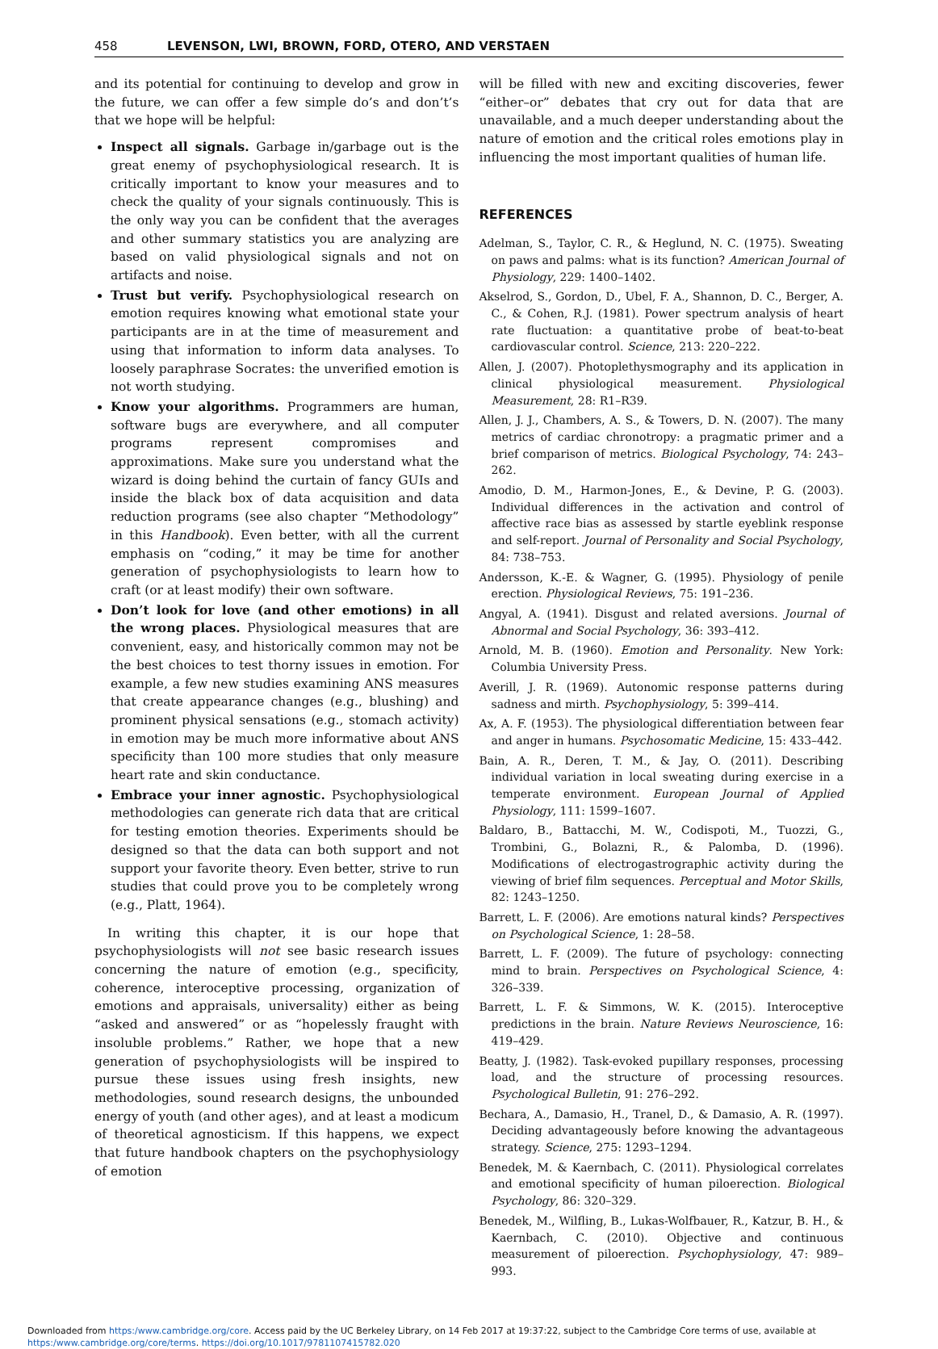458 LEVENSON, LWI, BROWN, FORD, OTERO, AND VERSTAEN
and its potential for continuing to develop and grow in the future, we can offer a few simple do’s and don’t’s that we hope will be helpful:
Inspect all signals. Garbage in/garbage out is the great enemy of psychophysiological research. It is critically important to know your measures and to check the quality of your signals continuously. This is the only way you can be confident that the averages and other summary statistics you are analyzing are based on valid physiological signals and not on artifacts and noise.
Trust but verify. Psychophysiological research on emotion requires knowing what emotional state your participants are in at the time of measurement and using that information to inform data analyses. To loosely paraphrase Socrates: the unverified emotion is not worth studying.
Know your algorithms. Programmers are human, software bugs are everywhere, and all computer programs represent compromises and approximations. Make sure you understand what the wizard is doing behind the curtain of fancy GUIs and inside the black box of data acquisition and data reduction programs (see also chapter “Methodology” in this Handbook). Even better, with all the current emphasis on “coding,” it may be time for another generation of psychophysiologists to learn how to craft (or at least modify) their own software.
Don’t look for love (and other emotions) in all the wrong places. Physiological measures that are convenient, easy, and historically common may not be the best choices to test thorny issues in emotion. For example, a few new studies examining ANS measures that create appearance changes (e.g., blushing) and prominent physical sensations (e.g., stomach activity) in emotion may be much more informative about ANS specificity than 100 more studies that only measure heart rate and skin conductance.
Embrace your inner agnostic. Psychophysiological methodologies can generate rich data that are critical for testing emotion theories. Experiments should be designed so that the data can both support and not support your favorite theory. Even better, strive to run studies that could prove you to be completely wrong (e.g., Platt, 1964).
In writing this chapter, it is our hope that psychophysiologists will not see basic research issues concerning the nature of emotion (e.g., specificity, coherence, interoceptive processing, organization of emotions and appraisals, universality) either as being “asked and answered” or as “hopelessly fraught with insoluble problems.” Rather, we hope that a new generation of psychophysiologists will be inspired to pursue these issues using fresh insights, new methodologies, sound research designs, the unbounded energy of youth (and other ages), and at least a modicum of theoretical agnosticism. If this happens, we expect that future handbook chapters on the psychophysiology of emotion
will be filled with new and exciting discoveries, fewer “either–or” debates that cry out for data that are unavailable, and a much deeper understanding about the nature of emotion and the critical roles emotions play in influencing the most important qualities of human life.
REFERENCES
Adelman, S., Taylor, C. R., & Heglund, N. C. (1975). Sweating on paws and palms: what is its function? American Journal of Physiology, 229: 1400–1402.
Akselrod, S., Gordon, D., Ubel, F. A., Shannon, D. C., Berger, A. C., & Cohen, R.J. (1981). Power spectrum analysis of heart rate fluctuation: a quantitative probe of beat-to-beat cardiovascular control. Science, 213: 220–222.
Allen, J. (2007). Photoplethysmography and its application in clinical physiological measurement. Physiological Measurement, 28: R1–R39.
Allen, J. J., Chambers, A. S., & Towers, D. N. (2007). The many metrics of cardiac chronotropy: a pragmatic primer and a brief comparison of metrics. Biological Psychology, 74: 243–262.
Amodio, D. M., Harmon-Jones, E., & Devine, P. G. (2003). Individual differences in the activation and control of affective race bias as assessed by startle eyeblink response and self-report. Journal of Personality and Social Psychology, 84: 738–753.
Andersson, K.-E. & Wagner, G. (1995). Physiology of penile erection. Physiological Reviews, 75: 191–236.
Angyal, A. (1941). Disgust and related aversions. Journal of Abnormal and Social Psychology, 36: 393–412.
Arnold, M. B. (1960). Emotion and Personality. New York: Columbia University Press.
Averill, J. R. (1969). Autonomic response patterns during sadness and mirth. Psychophysiology, 5: 399–414.
Ax, A. F. (1953). The physiological differentiation between fear and anger in humans. Psychosomatic Medicine, 15: 433–442.
Bain, A. R., Deren, T. M., & Jay, O. (2011). Describing individual variation in local sweating during exercise in a temperate environment. European Journal of Applied Physiology, 111: 1599–1607.
Baldaro, B., Battacchi, M. W., Codispoti, M., Tuozzi, G., Trombini, G., Bolazni, R., & Palomba, D. (1996). Modifications of electrogastrographic activity during the viewing of brief film sequences. Perceptual and Motor Skills, 82: 1243–1250.
Barrett, L. F. (2006). Are emotions natural kinds? Perspectives on Psychological Science, 1: 28–58.
Barrett, L. F. (2009). The future of psychology: connecting mind to brain. Perspectives on Psychological Science, 4: 326–339.
Barrett, L. F. & Simmons, W. K. (2015). Interoceptive predictions in the brain. Nature Reviews Neuroscience, 16: 419–429.
Beatty, J. (1982). Task-evoked pupillary responses, processing load, and the structure of processing resources. Psychological Bulletin, 91: 276–292.
Bechara, A., Damasio, H., Tranel, D., & Damasio, A. R. (1997). Deciding advantageously before knowing the advantageous strategy. Science, 275: 1293–1294.
Benedek, M. & Kaernbach, C. (2011). Physiological correlates and emotional specificity of human piloerection. Biological Psychology, 86: 320–329.
Benedek, M., Wilfling, B., Lukas-Wolfbauer, R., Katzur, B. H., & Kaernbach, C. (2010). Objective and continuous measurement of piloerection. Psychophysiology, 47: 989–993.
Downloaded from https:/www.cambridge.org/core. Access paid by the UC Berkeley Library, on 14 Feb 2017 at 19:37:22, subject to the Cambridge Core terms of use, available at
https:/www.cambridge.org/core/terms. https://doi.org/10.1017/9781107415782.020